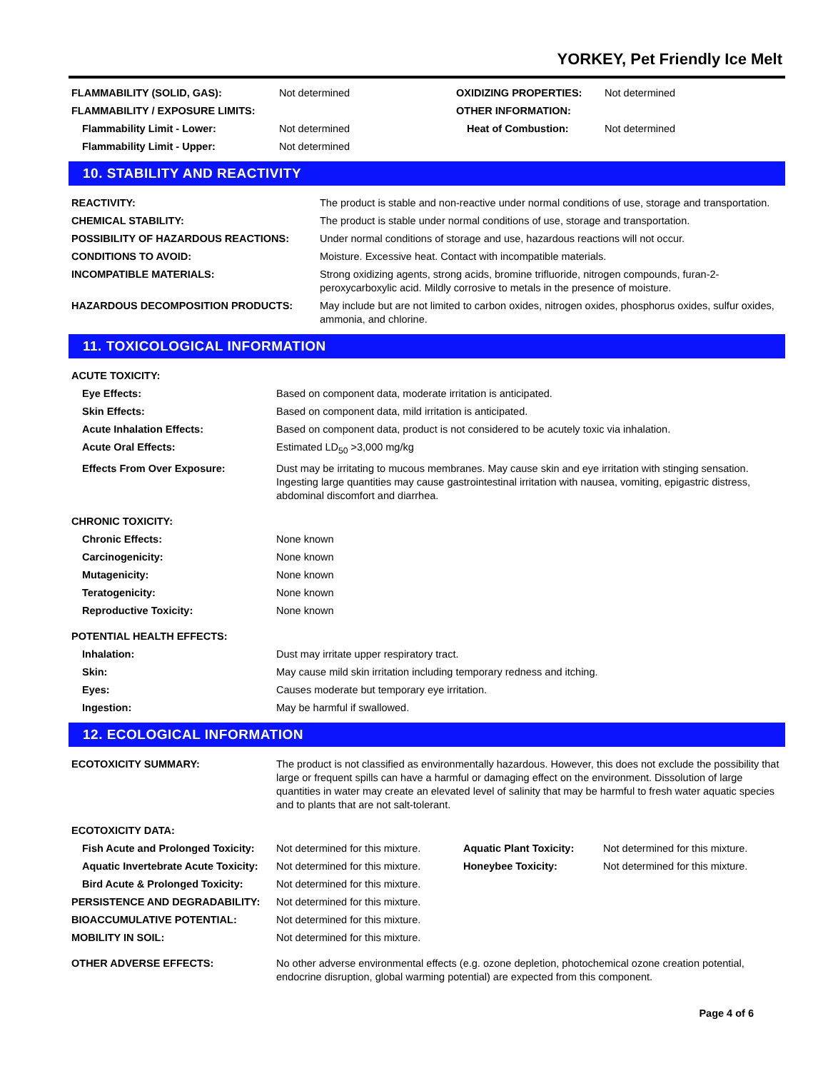YORKEY, Pet Friendly Ice Melt
| FLAMMABILITY (SOLID, GAS): | Not determined | OXIDIZING PROPERTIES: | Not determined |
| FLAMMABILITY / EXPOSURE LIMITS: | | OTHER INFORMATION: | |
| Flammability Limit - Lower: | Not determined | Heat of Combustion: | Not determined |
| Flammability Limit - Upper: | Not determined | | |
10. STABILITY AND REACTIVITY
| REACTIVITY: | The product is stable and non-reactive under normal conditions of use, storage and transportation. |
| CHEMICAL STABILITY: | The product is stable under normal conditions of use, storage and transportation. |
| POSSIBILITY OF HAZARDOUS REACTIONS: | Under normal conditions of storage and use, hazardous reactions will not occur. |
| CONDITIONS TO AVOID: | Moisture. Excessive heat. Contact with incompatible materials. |
| INCOMPATIBLE MATERIALS: | Strong oxidizing agents, strong acids, bromine trifluoride, nitrogen compounds, furan-2-peroxycarboxylic acid. Mildly corrosive to metals in the presence of moisture. |
| HAZARDOUS DECOMPOSITION PRODUCTS: | May include but are not limited to carbon oxides, nitrogen oxides, phosphorus oxides, sulfur oxides, ammonia, and chlorine. |
11. TOXICOLOGICAL INFORMATION
| ACUTE TOXICITY: | |
| Eye Effects: | Based on component data, moderate irritation is anticipated. |
| Skin Effects: | Based on component data, mild irritation is anticipated. |
| Acute Inhalation Effects: | Based on component data, product is not considered to be acutely toxic via inhalation. |
| Acute Oral Effects: | Estimated LD<sub>50</sub> >3,000 mg/kg |
| Effects From Over Exposure: | Dust may be irritating to mucous membranes. May cause skin and eye irritation with stinging sensation. Ingesting large quantities may cause gastrointestinal irritation with nausea, vomiting, epigastric distress, abdominal discomfort and diarrhea. |
| CHRONIC TOXICITY: | |
| Chronic Effects: | None known |
| Carcinogenicity: | None known |
| Mutagenicity: | None known |
| Teratogenicity: | None known |
| Reproductive Toxicity: | None known |
| POTENTIAL HEALTH EFFECTS: | |
| Inhalation: | Dust may irritate upper respiratory tract. |
| Skin: | May cause mild skin irritation including temporary redness and itching. |
| Eyes: | Causes moderate but temporary eye irritation. |
| Ingestion: | May be harmful if swallowed. |
12. ECOLOGICAL INFORMATION
| ECOTOXICITY SUMMARY: | The product is not classified as environmentally hazardous. However, this does not exclude the possibility that large or frequent spills can have a harmful or damaging effect on the environment. Dissolution of large quantities in water may create an elevated level of salinity that may be harmful to fresh water aquatic species and to plants that are not salt-tolerant. | | |
| ECOTOXICITY DATA: | | | |
| Fish Acute and Prolonged Toxicity: | Not determined for this mixture. | Aquatic Plant Toxicity: | Not determined for this mixture. |
| Aquatic Invertebrate Acute Toxicity: | Not determined for this mixture. | Honeybee Toxicity: | Not determined for this mixture. |
| Bird Acute & Prolonged Toxicity: | Not determined for this mixture. | | |
| PERSISTENCE AND DEGRADABILITY: | Not determined for this mixture. | | |
| BIOACCUMULATIVE POTENTIAL: | Not determined for this mixture. | | |
| MOBILITY IN SOIL: | Not determined for this mixture. | | |
| OTHER ADVERSE EFFECTS: | No other adverse environmental effects (e.g. ozone depletion, photochemical ozone creation potential, endocrine disruption, global warming potential) are expected from this component. | | |
Page 4 of 6